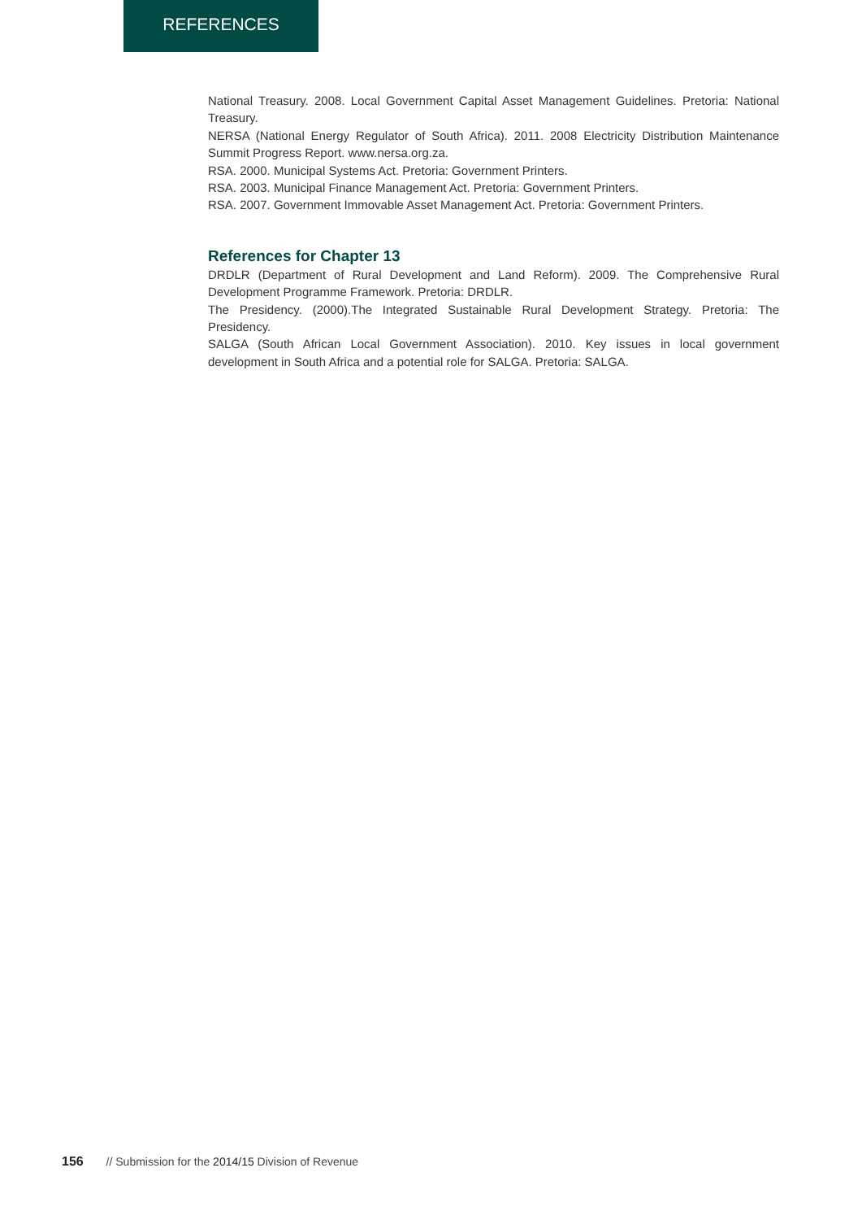REFERENCES
National Treasury. 2008. Local Government Capital Asset Management Guidelines. Pretoria: National Treasury.
NERSA (National Energy Regulator of South Africa). 2011. 2008 Electricity Distribution Maintenance Summit Progress Report. www.nersa.org.za.
RSA. 2000. Municipal Systems Act. Pretoria: Government Printers.
RSA. 2003. Municipal Finance Management Act. Pretoria: Government Printers.
RSA. 2007. Government Immovable Asset Management Act. Pretoria: Government Printers.
References for Chapter 13
DRDLR (Department of Rural Development and Land Reform). 2009. The Comprehensive Rural Development Programme Framework. Pretoria: DRDLR.
The Presidency. (2000).The Integrated Sustainable Rural Development Strategy. Pretoria: The Presidency.
SALGA (South African Local Government Association). 2010. Key issues in local government development in South Africa and a potential role for SALGA. Pretoria: SALGA.
156 // Submission for the 2014/15 Division of Revenue